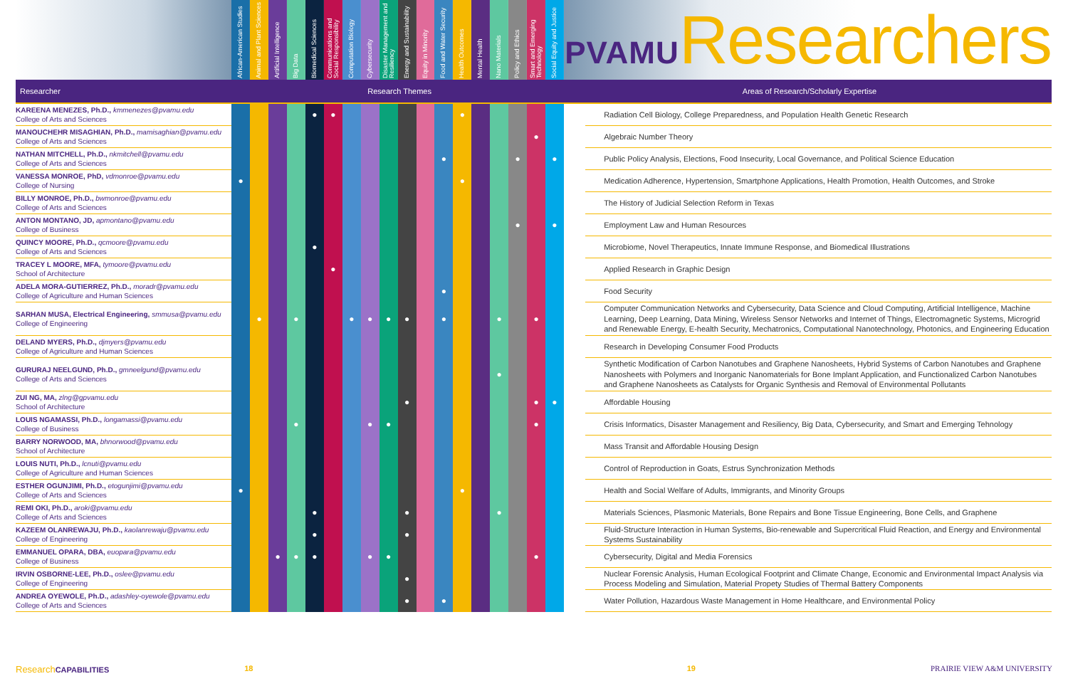| | African-American Studies | Animal and Plant Sciences | Artificial Intelligence | Big Data | Biomedical Sciences | Communications and Social Responsibility | Computation Biology | Cybersecurity | Disaster Management and Resiliency | Energy and Sustainability | Equity in Minority | Food and Water Security | Health Outcomes | Mental Health | Nano Materials | Policy and Ethics | Smart and Emerging Technology | Social Equity and Justice | PVAMU Researchers | |
| --- | --- | --- | --- | --- | --- | --- | --- | --- | --- | --- | --- | --- | --- | --- | --- | --- | --- | --- | --- | --- |
| Researcher | Research Themes | | | | | | | | | | | | | | | | | | Areas of Research/Scholarly Expertise | |
| KAREENA MENEZES, Ph.D., kmmenezes@pvamu.edu College of Arts and Sciences | | | | | ● | ● | | | | | | | ● | | | | | | | Radiation Cell Biology, College Preparedness, and Population Health Genetic Research |
| MANOUCHEHR MISAGHIAN, Ph.D., mamisaghian@pvamu.edu College of Arts and Sciences | | | | | | | | | | | | | | | | | ● | | | Algebraic Number Theory |
| NATHAN MITCHELL, Ph.D., nkmitchell@pvamu.edu College of Arts and Sciences | | | | | | | | | | | | ● | | | | ● | | ● | | Public Policy Analysis, Elections, Food Insecurity, Local Governance, and Political Science Education |
| VANESSA MONROE, PhD, vdmonroe@pvamu.edu College of Nursing | ● | | | | | | | | | | | | ● | | | | | | | Medication Adherence, Hypertension, Smartphone Applications, Health Promotion, Health Outcomes, and Stroke |
| BILLY MONROE, Ph.D., bwmonroe@pvamu.edu College of Arts and Sciences | | | | | | | | | | | | | | | | | | | | The History of Judicial Selection Reform in Texas |
| ANTON MONTANO, JD, apmontano@pvamu.edu College of Business | | | | | | | | | | | | | | | | ● | | ● | | Employment Law and Human Resources |
| QUINCY MOORE, Ph.D., qcmoore@pvamu.edu College of Arts and Sciences | | | | | ● | | | | | | | | | | | | | | | Microbiome, Novel Therapeutics, Innate Immune Response, and Biomedical Illustrations |
| TRACEY L MOORE, MFA, tymoore@pvamu.edu School of Architecture | | | | | | ● | | | | | | | | | | | | | | Applied Research in Graphic Design |
| ADELA MORA-GUTIERREZ, Ph.D., moradr@pvamu.edu College of Agriculture and Human Sciences | | | | | | | | | | | | ● | | | | | | | | Food Security |
| SARHAN MUSA, Electrical Engineering, smmusa@pvamu.edu College of Engineering | | ● | | ● | | | ● | ● | ● | ● | | ● | | | ● | | ● | | | Computer Communication Networks and Cybersecurity, Data Science and Cloud Computing, Artificial Intelligence, Machine Learning, Deep Learning, Data Mining, Wireless Sensor Networks and Internet of Things, Electromagnetic Systems, Microgrid and Renewable Energy, E-health Security, Mechatronics, Computational Nanotechnology, Photonics, and Engineering Education |
| DELAND MYERS, Ph.D., djmyers@pvamu.edu College of Agriculture and Human Sciences | | | | | | | | | | | | | | | | | | | | Research in Developing Consumer Food Products |
| GURURAJ NEELGUND, Ph.D., gmneelgund@pvamu.edu College of Arts and Sciences | | | | | | | | | | | | | | | ● | | | | | Synthetic Modification of Carbon Nanotubes and Graphene Nanosheets, Hybrid Systems of Carbon Nanotubes and Graphene Nanosheets with Polymers and Inorganic Nanomaterials for Bone Implant Application, and Functionalized Carbon Nanotubes and Graphene Nanosheets as Catalysts for Organic Synthesis and Removal of Environmental Pollutants |
| ZUI NG, MA, zlng@gpvamu.edu School of Architecture | | | | | | | | | | ● | | | | | | | ● | ● | | Affordable Housing |
| LOUIS NGAMASSI, Ph.D., longamassi@pvamu.edu College of Business | | | | ● | | | | ● | ● | | | | | | | | ● | | | Crisis Informatics, Disaster Management and Resiliency, Big Data, Cybersecurity, and Smart and Emerging Tehnology |
| BARRY NORWOOD, MA, bhnorwood@pvamu.edu School of Architecture | | | | | | | | | | | | | | | | | | | | Mass Transit and Affordable Housing Design |
| LOUIS NUTI, Ph.D., lcnuti@pvamu.edu College of Agriculture and Human Sciences | | | | | | | | | | | | | | | | | | | | Control of Reproduction in Goats, Estrus Synchronization Methods |
| ESTHER OGUNJIMI, Ph.D., etogunjimi@pvamu.edu College of Arts and Sciences | ● | | | | | | | | | | | | ● | | | | | | | Health and Social Welfare of Adults, Immigrants, and Minority Groups |
| REMI OKI, Ph.D., aroki@pvamu.edu College of Arts and Sciences | | | | | ● | | | | | ● | | | | | ● | | | | | Materials Sciences, Plasmonic Materials, Bone Repairs and Bone Tissue Engineering, Bone Cells, and Graphene |
| KAZEEM OLANREWAJU, Ph.D., kaolanrewaju@pvamu.edu College of Engineering | | | | | ● | | | | | ● | | | | | | | | | | Fluid-Structure Interaction in Human Systems, Bio-renewable and Supercritical Fluid Reaction, and Energy and Environmental Systems Sustainability |
| EMMANUEL OPARA, DBA, euopara@pvamu.edu College of Business | | | ● | ● | ● | | | ● | ● | | | | | | | | ● | | | Cybersecurity, Digital and Media Forensics |
| IRVIN OSBORNE-LEE, Ph.D., oslee@pvamu.edu College of Engineering | | | | | | | | | | ● | | | | | | | | | | Nuclear Forensic Analysis, Human Ecological Footprint and Climate Change, Economic and Environmental Impact Analysis via Process Modeling and Simulation, Material Propety Studies of Thermal Battery Components |
| ANDREA OYEWOLE, Ph.D., adashley-oyewole@pvamu.edu College of Arts and Sciences | | | | | | | | | | ● | | ● | | | | | | | | Water Pollution, Hazardous Waste Management in Home Healthcare, and Environmental Policy |
ResearchCAPABILITIES 18 19 PRAIRIE VIEW A&M UNIVERSITY